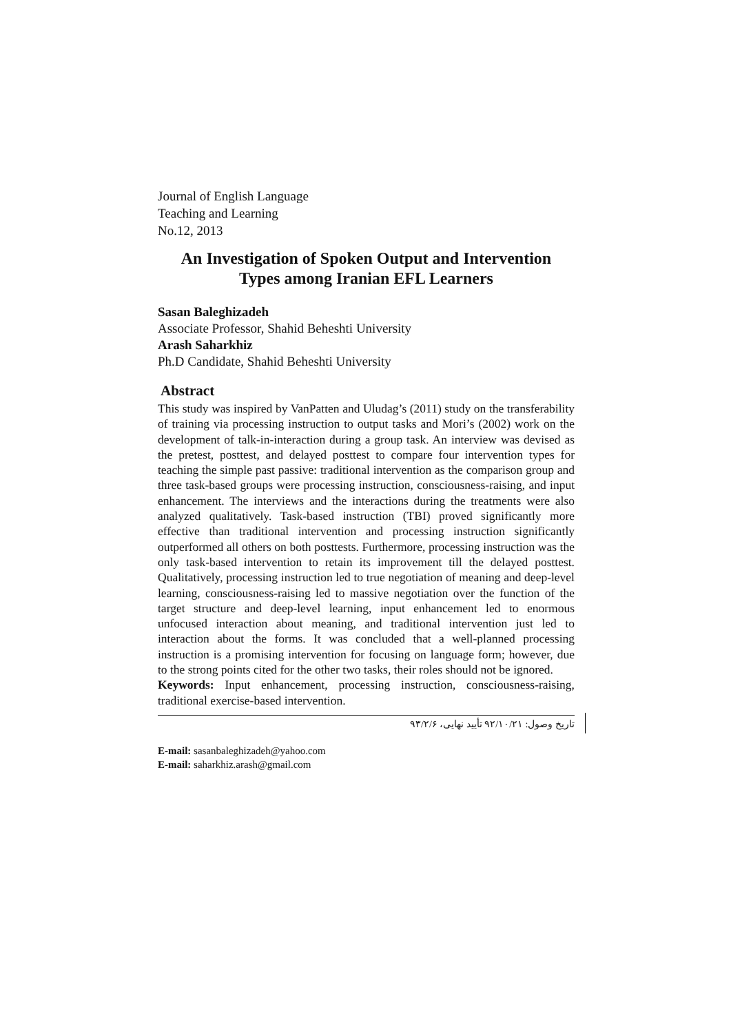Journal of English Language
Teaching and Learning
No.12, 2013
An Investigation of Spoken Output and Intervention
Types among Iranian EFL Learners
Sasan Baleghizadeh
Associate Professor, Shahid Beheshti University
Arash Saharkhiz
Ph.D Candidate, Shahid Beheshti University
Abstract
This study was inspired by VanPatten and Uludag’s (2011) study on the transferability of training via processing instruction to output tasks and Mori’s (2002) work on the development of talk-in-interaction during a group task. An interview was devised as the pretest, posttest, and delayed posttest to compare four intervention types for teaching the simple past passive: traditional intervention as the comparison group and three task-based groups were processing instruction, consciousness-raising, and input enhancement. The interviews and the interactions during the treatments were also analyzed qualitatively. Task-based instruction (TBI) proved significantly more effective than traditional intervention and processing instruction significantly outperformed all others on both posttests. Furthermore, processing instruction was the only task-based intervention to retain its improvement till the delayed posttest. Qualitatively, processing instruction led to true negotiation of meaning and deep-level learning, consciousness-raising led to massive negotiation over the function of the target structure and deep-level learning, input enhancement led to enormous unfocused interaction about meaning, and traditional intervention just led to interaction about the forms. It was concluded that a well-planned processing instruction is a promising intervention for focusing on language form; however, due to the strong points cited for the other two tasks, their roles should not be ignored.
Keywords: Input enhancement, processing instruction, consciousness-raising, traditional exercise-based intervention.
تاریخ وصول: ۹۲/۱۰/۲۱ تأیید نهایی، ۹۳/۲/۶
E-mail: sasanbaleghizadeh@yahoo.com
E-mail: saharkhiz.arash@gmail.com